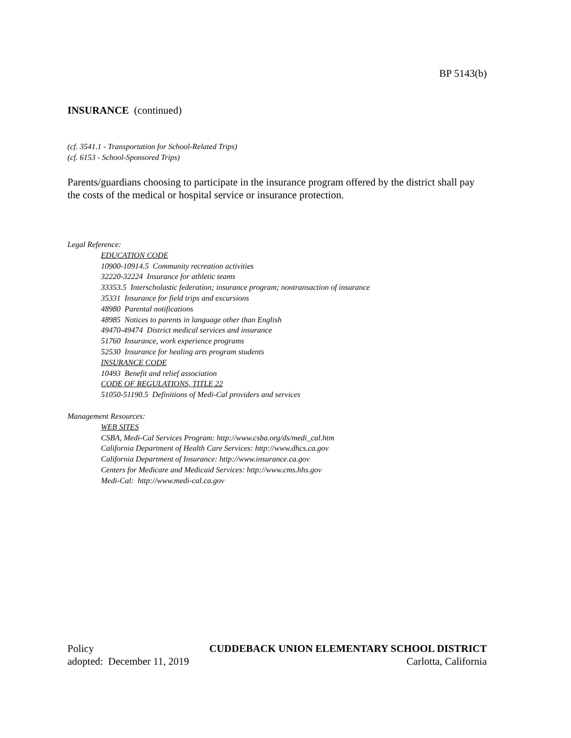BP 5143(b)
INSURANCE (continued)
(cf. 3541.1 - Transportation for School-Related Trips)
(cf. 6153 - School-Sponsored Trips)
Parents/guardians choosing to participate in the insurance program offered by the district shall pay the costs of the medical or hospital service or insurance protection.
Legal Reference:
EDUCATION CODE
10900-10914.5 Community recreation activities
32220-32224 Insurance for athletic teams
33353.5 Interscholastic federation; insurance program; nontransaction of insurance
35331 Insurance for field trips and excursions
48980 Parental notifications
48985 Notices to parents in language other than English
49470-49474 District medical services and insurance
51760 Insurance, work experience programs
52530 Insurance for healing arts program students
INSURANCE CODE
10493 Benefit and relief association
CODE OF REGULATIONS, TITLE 22
51050-51190.5 Definitions of Medi-Cal providers and services
Management Resources:
WEB SITES
CSBA, Medi-Cal Services Program: http://www.csba.org/ds/medi_cal.htm
California Department of Health Care Services: http://www.dhcs.ca.gov
California Department of Insurance: http://www.insurance.ca.gov
Centers for Medicare and Medicaid Services: http://www.cms.hhs.gov
Medi-Cal: http://www.medi-cal.ca.gov
Policy CUDDEBACK UNION ELEMENTARY SCHOOL DISTRICT
adopted: December 11, 2019 Carlotta, California